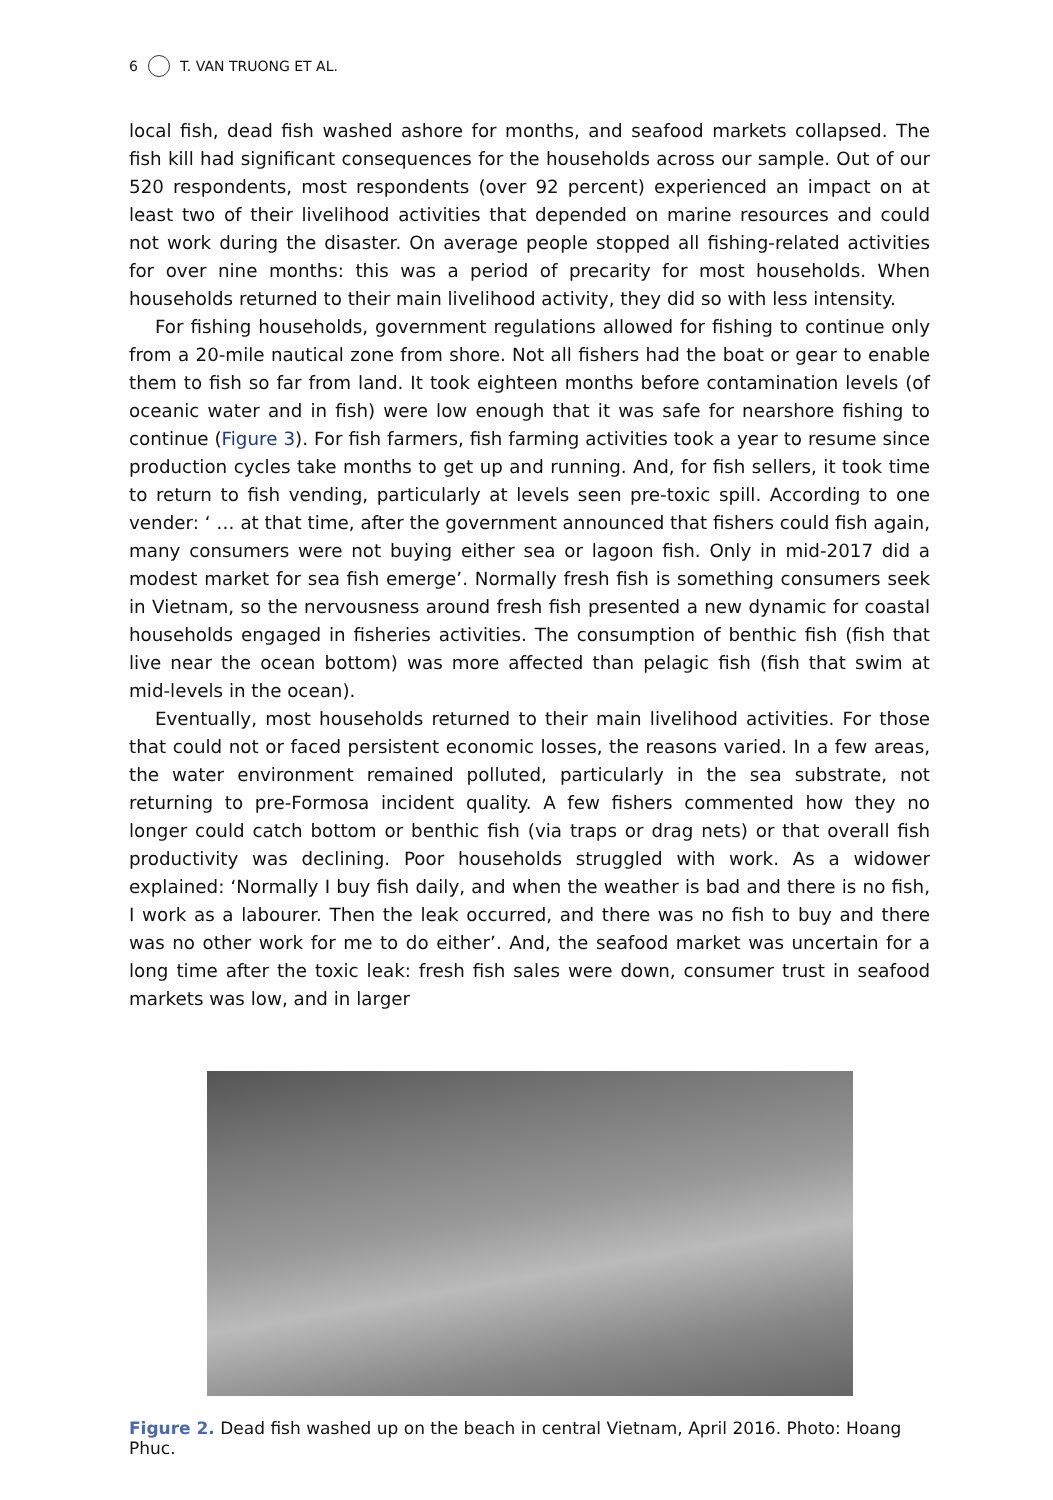6 T. VAN TRUONG ET AL.
local fish, dead fish washed ashore for months, and seafood markets collapsed. The fish kill had significant consequences for the households across our sample. Out of our 520 respondents, most respondents (over 92 percent) experienced an impact on at least two of their livelihood activities that depended on marine resources and could not work during the disaster. On average people stopped all fishing-related activities for over nine months: this was a period of precarity for most households. When households returned to their main livelihood activity, they did so with less intensity.
For fishing households, government regulations allowed for fishing to continue only from a 20-mile nautical zone from shore. Not all fishers had the boat or gear to enable them to fish so far from land. It took eighteen months before contamination levels (of oceanic water and in fish) were low enough that it was safe for nearshore fishing to continue (Figure 3). For fish farmers, fish farming activities took a year to resume since production cycles take months to get up and running. And, for fish sellers, it took time to return to fish vending, particularly at levels seen pre-toxic spill. According to one vender: ‘ … at that time, after the government announced that fishers could fish again, many consumers were not buying either sea or lagoon fish. Only in mid-2017 did a modest market for sea fish emerge’. Normally fresh fish is something consumers seek in Vietnam, so the nervousness around fresh fish presented a new dynamic for coastal households engaged in fisheries activities. The consumption of benthic fish (fish that live near the ocean bottom) was more affected than pelagic fish (fish that swim at mid-levels in the ocean).
Eventually, most households returned to their main livelihood activities. For those that could not or faced persistent economic losses, the reasons varied. In a few areas, the water environment remained polluted, particularly in the sea substrate, not returning to pre-Formosa incident quality. A few fishers commented how they no longer could catch bottom or benthic fish (via traps or drag nets) or that overall fish productivity was declining. Poor households struggled with work. As a widower explained: ‘Normally I buy fish daily, and when the weather is bad and there is no fish, I work as a labourer. Then the leak occurred, and there was no fish to buy and there was no other work for me to do either’. And, the seafood market was uncertain for a long time after the toxic leak: fresh fish sales were down, consumer trust in seafood markets was low, and in larger
Figure 2. Dead fish washed up on the beach in central Vietnam, April 2016. Photo: Hoang Phuc.